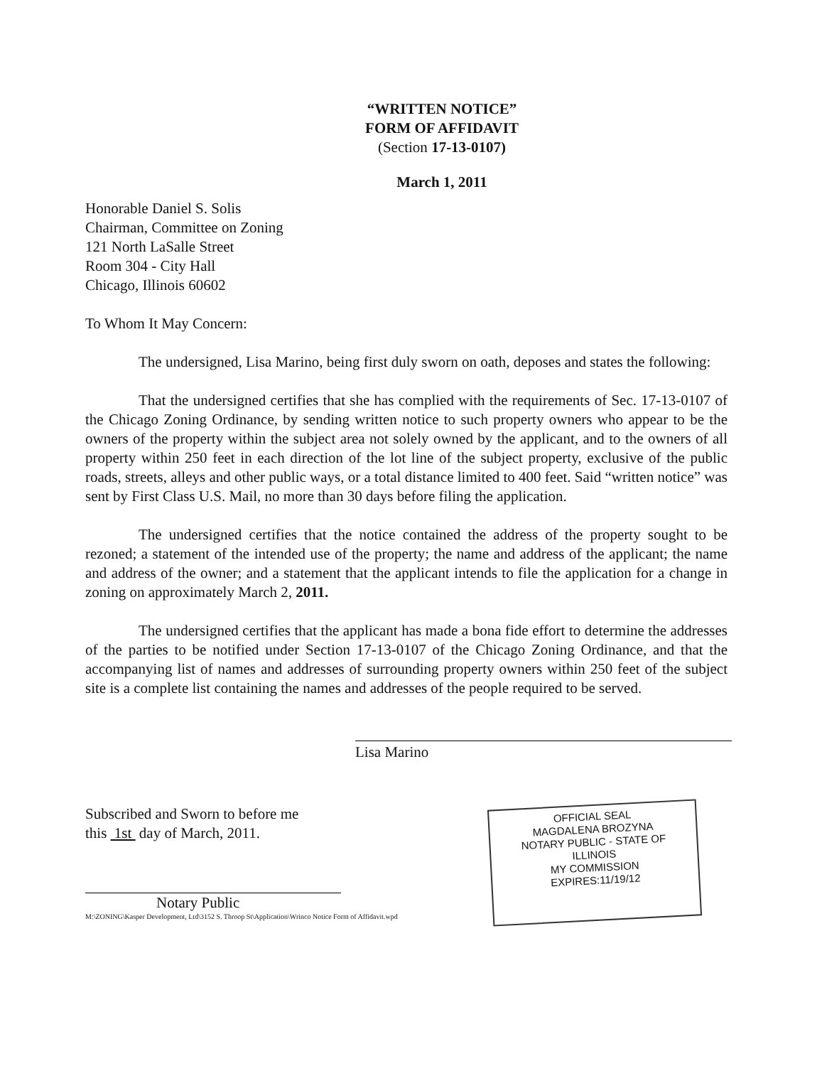“WRITTEN NOTICE”
FORM OF AFFIDAVIT
(Section 17-13-0107)
March 1, 2011
Honorable Daniel S. Solis
Chairman, Committee on Zoning
121 North LaSalle Street
Room 304 - City Hall
Chicago, Illinois 60602
To Whom It May Concern:
The undersigned, Lisa Marino, being first duly sworn on oath, deposes and states the following:
That the undersigned certifies that she has complied with the requirements of Sec. 17-13-0107 of the Chicago Zoning Ordinance, by sending written notice to such property owners who appear to be the owners of the property within the subject area not solely owned by the applicant, and to the owners of all property within 250 feet in each direction of the lot line of the subject property, exclusive of the public roads, streets, alleys and other public ways, or a total distance limited to 400 feet. Said “written notice” was sent by First Class U.S. Mail, no more than 30 days before filing the application.
The undersigned certifies that the notice contained the address of the property sought to be rezoned; a statement of the intended use of the property; the name and address of the applicant; the name and address of the owner; and a statement that the applicant intends to file the application for a change in zoning on approximately March 2, 2011.
The undersigned certifies that the applicant has made a bona fide effort to determine the addresses of the parties to be notified under Section 17-13-0107 of the Chicago Zoning Ordinance, and that the accompanying list of names and addresses of surrounding property owners within 250 feet of the subject site is a complete list containing the names and addresses of the people required to be served.
Lisa Marino
Subscribed and Sworn to before me
this 1st day of March, 2011.
Notary Public
M:\ZONING\Kasper Development, Ltd\3152 S. Throop St\Application\Wrinco Notice Form of Affidavit.wpd
OFFICIAL SEAL
MAGDALENA BROZYNA
NOTARY PUBLIC - STATE OF ILLINOIS
MY COMMISSION EXPIRES:11/19/12